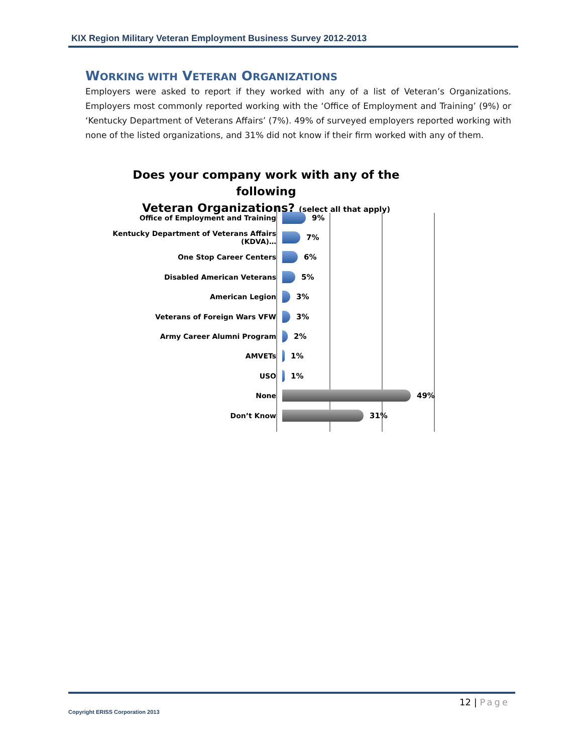KIX Region Military Veteran Employment Business Survey 2012-2013
WORKING WITH VETERAN ORGANIZATIONS
Employers were asked to report if they worked with any of a list of Veteran’s Organizations. Employers most commonly reported working with the ‘Office of Employment and Training’ (9%) or ‘Kentucky Department of Veterans Affairs’ (7%). 49% of surveyed employers reported working with none of the listed organizations, and 31% did not know if their firm worked with any of them.
Does your company work with any of the following
Veteran Organizations? (select all that apply)
Office of Employment and Training 9%
Kentucky Department of Veterans Affairs (KDVA)… 7%
One Stop Career Centers 6%
Disabled American Veterans 5%
American Legion 3%
Veterans of Foreign Wars VFW 3%
Army Career Alumni Program 2%
AMVETs 1%
USO 1%
None 49%
Don’t Know 31%
12 | Page
Copyright ERISS Corporation 2013